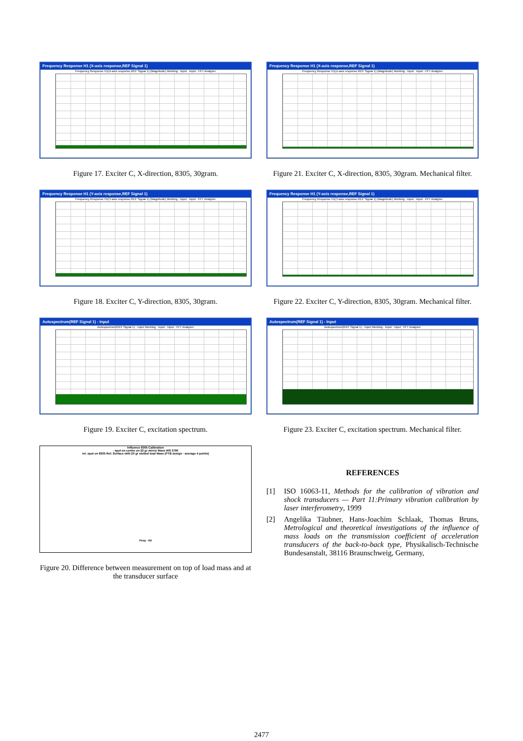Frequency Response H1 (X-axis response,REF Signal 1)
Frequency Response H1(X-axis response,REF Signal 1) (Magnitude) Working : Input : Input : FFT Analyzer
Figure 17. Exciter C, X-direction, 8305, 30gram.
Frequency Response H1 (Y-axis response,REF Signal 1)
Frequency Response H1(Y-axis response,REF Signal 1) (Magnitude) Working : Input : Input : FFT Analyzer
Figure 18. Exciter C, Y-direction, 8305, 30gram.
Autospectrum(REF Signal 1) - Input
Autospectrum(REF Signal 1) - Input Working : Input : Input : FFT Analyzer
Figure 19. Exciter C, excitation spectrum.
Influence 8305 Calibration
- spot on centre on 20 gr mirror Mass WS 3790
rel. spot on 8305 Ref. Surface with 20 gr slotted load Mass (PTB design - average 4 points)
Freq - Hz
Figure 20. Difference between measurement on top of load mass and at the transducer surface
Frequency Response H1 (X-axis response,REF Signal 1)
Frequency Response H1(X-axis response,REF Signal 1) (Magnitude) Working : Input : Input : FFT Analyzer
Figure 21. Exciter C, X-direction, 8305, 30gram. Mechanical filter.
Frequency Response H1 (Y-axis response,REF Signal 1)
Frequency Response H1(Y-axis response,REF Signal 1) (Magnitude) Working : Input : Input : FFT Analyzer
Figure 22. Exciter C, Y-direction, 8305, 30gram. Mechanical filter.
Autospectrum(REF Signal 1) - Input
Autospectrum(REF Signal 1) - Input Working : Input : Input : FFT Analyzer
Figure 23. Exciter C, excitation spectrum. Mechanical filter.
REFERENCES
[1] ISO 16063-11, Methods for the calibration of vibration and shock transducers — Part 11:Primary vibration calibration by laser interferometry, 1999
[2] Angelika Täubner, Hans-Joachim Schlaak, Thomas Bruns, Metrological and theoretical investigations of the influence of mass loads on the transmission coefficient of acceleration transducers of the back-to-back type, Physikalisch-Technische Bundesanstalt, 38116 Braunschweig, Germany,
2477